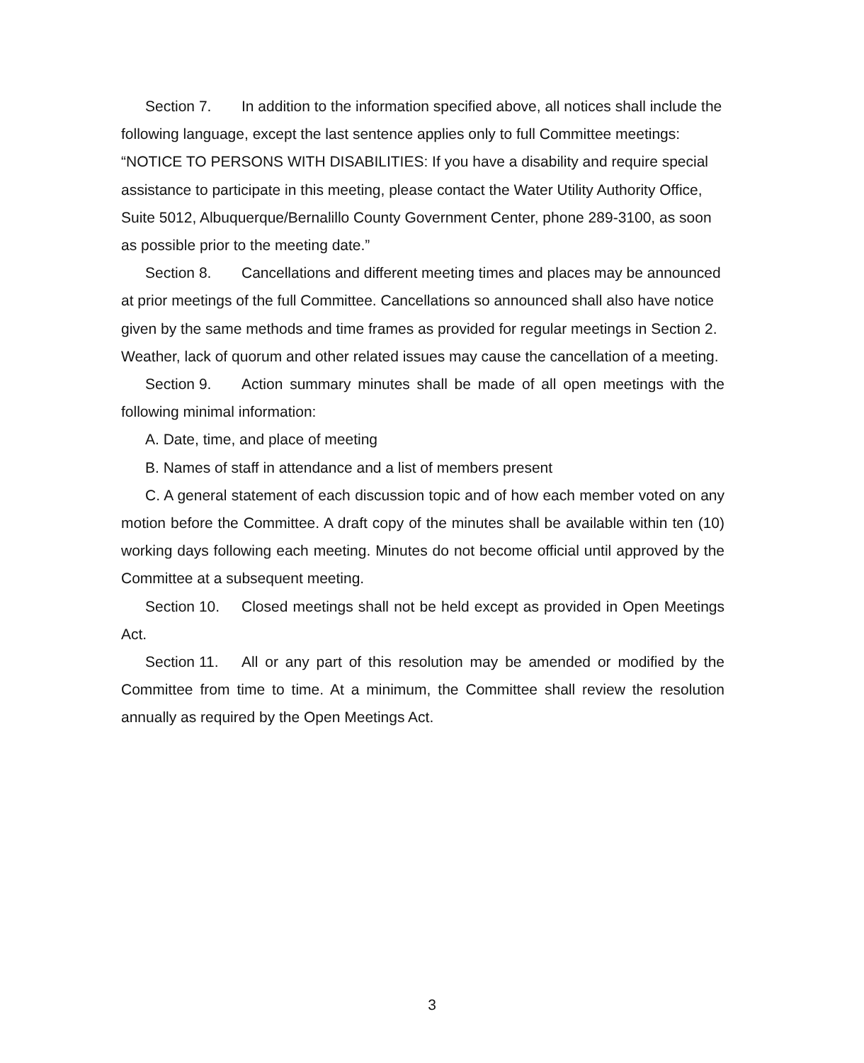Section 7. In addition to the information specified above, all notices shall include the following language, except the last sentence applies only to full Committee meetings:
“NOTICE TO PERSONS WITH DISABILITIES: If you have a disability and require special assistance to participate in this meeting, please contact the Water Utility Authority Office, Suite 5012, Albuquerque/Bernalillo County Government Center, phone 289-3100, as soon as possible prior to the meeting date.”
Section 8. Cancellations and different meeting times and places may be announced at prior meetings of the full Committee. Cancellations so announced shall also have notice given by the same methods and time frames as provided for regular meetings in Section 2. Weather, lack of quorum and other related issues may cause the cancellation of a meeting.
Section 9. Action summary minutes shall be made of all open meetings with the following minimal information:
A. Date, time, and place of meeting
B. Names of staff in attendance and a list of members present
C. A general statement of each discussion topic and of how each member voted on any motion before the Committee. A draft copy of the minutes shall be available within ten (10) working days following each meeting. Minutes do not become official until approved by the Committee at a subsequent meeting.
Section 10. Closed meetings shall not be held except as provided in Open Meetings Act.
Section 11. All or any part of this resolution may be amended or modified by the Committee from time to time. At a minimum, the Committee shall review the resolution annually as required by the Open Meetings Act.
3